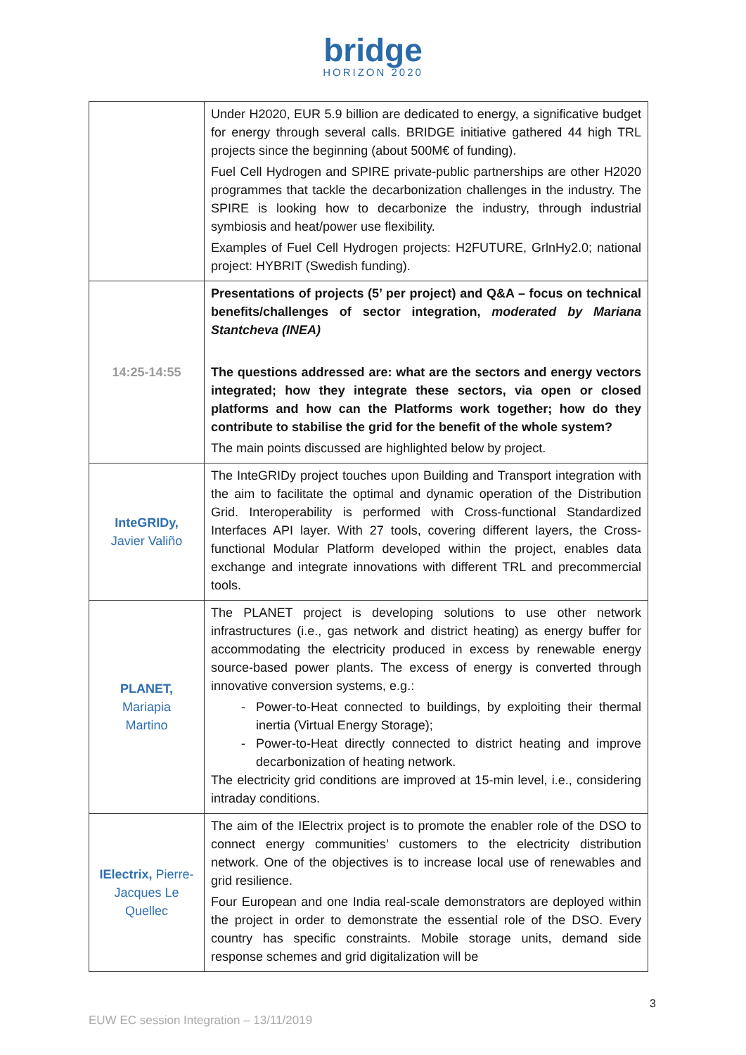bridge
HORIZON 2020
| | Under H2020, EUR 5.9 billion are dedicated to energy, a significative budget for energy through several calls. BRIDGE initiative gathered 44 high TRL projects since the beginning (about 500M€ of funding). Fuel Cell Hydrogen and SPIRE private-public partnerships are other H2020 programmes that tackle the decarbonization challenges in the industry. The SPIRE is looking how to decarbonize the industry, through industrial symbiosis and heat/power use flexibility. Examples of Fuel Cell Hydrogen projects: H2FUTURE, GrlnHy2.0; national project: HYBRIT (Swedish funding). |
| 14:25-14:55 | Presentations of projects (5’ per project) and Q&A – focus on technical benefits/challenges of sector integration, moderated by Mariana Stantcheva (INEA) The questions addressed are: what are the sectors and energy vectors integrated; how they integrate these sectors, via open or closed platforms and how can the Platforms work together; how do they contribute to stabilise the grid for the benefit of the whole system? The main points discussed are highlighted below by project. |
| InteGRIDy, Javier Valiño | The InteGRIDy project touches upon Building and Transport integration with the aim to facilitate the optimal and dynamic operation of the Distribution Grid. Interoperability is performed with Cross-functional Standardized Interfaces API layer. With 27 tools, covering different layers, the Cross-functional Modular Platform developed within the project, enables data exchange and integrate innovations with different TRL and precommercial tools. |
| PLANET, Mariapia Martino | The PLANET project is developing solutions to use other network infrastructures (i.e., gas network and district heating) as energy buffer for accommodating the electricity produced in excess by renewable energy source-based power plants. The excess of energy is converted through innovative conversion systems, e.g.: Power-to-Heat connected to buildings, by exploiting their thermal inertia (Virtual Energy Storage); Power-to-Heat directly connected to district heating and improve decarbonization of heating network. The electricity grid conditions are improved at 15-min level, i.e., considering intraday conditions. |
| IElectrix, Pierre-Jacques Le Quellec | The aim of the IElectrix project is to promote the enabler role of the DSO to connect energy communities’ customers to the electricity distribution network. One of the objectives is to increase local use of renewables and grid resilience. Four European and one India real-scale demonstrators are deployed within the project in order to demonstrate the essential role of the DSO. Every country has specific constraints. Mobile storage units, demand side response schemes and grid digitalization will be |
3
EUW EC session Integration – 13/11/2019